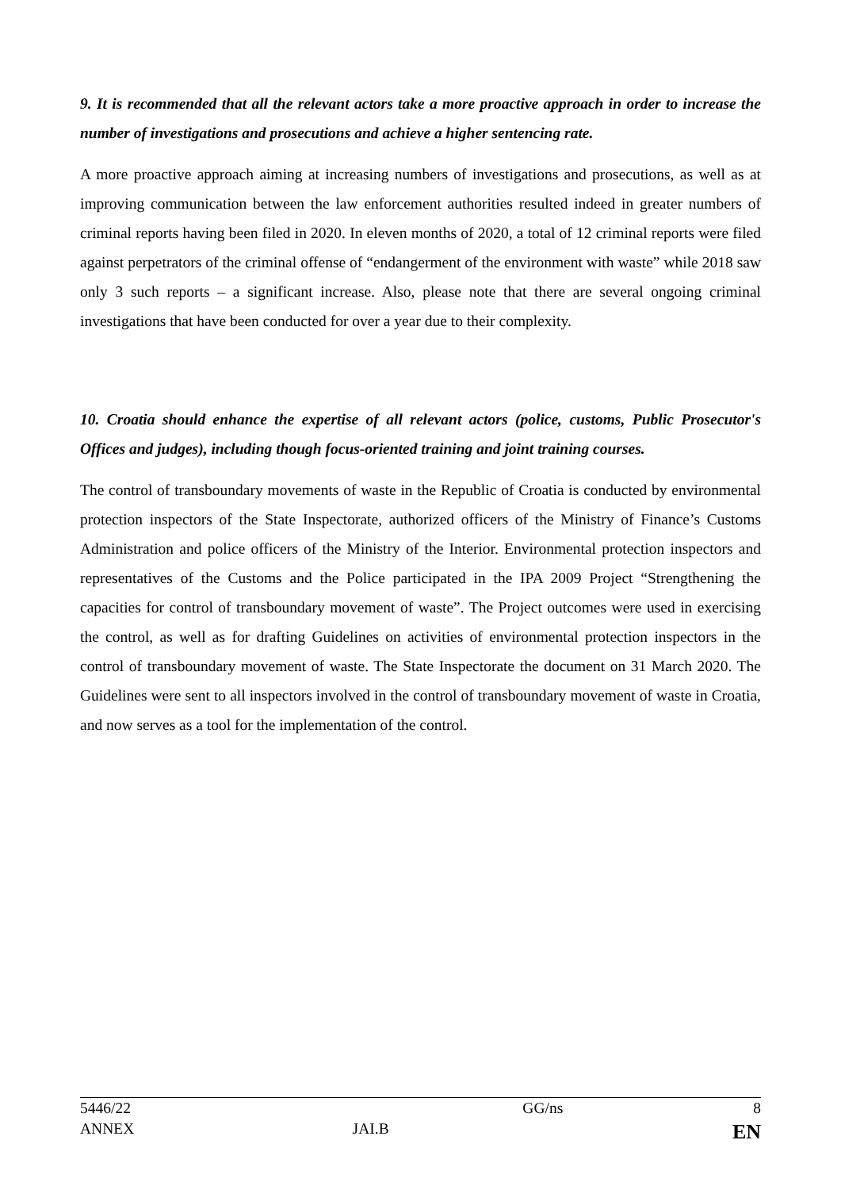9. It is recommended that all the relevant actors take a more proactive approach in order to increase the number of investigations and prosecutions and achieve a higher sentencing rate.
A more proactive approach aiming at increasing numbers of investigations and prosecutions, as well as at improving communication between the law enforcement authorities resulted indeed in greater numbers of criminal reports having been filed in 2020. In eleven months of 2020, a total of 12 criminal reports were filed against perpetrators of the criminal offense of “endangerment of the environment with waste” while 2018 saw only 3 such reports – a significant increase. Also, please note that there are several ongoing criminal investigations that have been conducted for over a year due to their complexity.
10. Croatia should enhance the expertise of all relevant actors (police, customs, Public Prosecutor's Offices and judges), including though focus-oriented training and joint training courses.
The control of transboundary movements of waste in the Republic of Croatia is conducted by environmental protection inspectors of the State Inspectorate, authorized officers of the Ministry of Finance’s Customs Administration and police officers of the Ministry of the Interior. Environmental protection inspectors and representatives of the Customs and the Police participated in the IPA 2009 Project “Strengthening the capacities for control of transboundary movement of waste”. The Project outcomes were used in exercising the control, as well as for drafting Guidelines on activities of environmental protection inspectors in the control of transboundary movement of waste. The State Inspectorate the document on 31 March 2020. The Guidelines were sent to all inspectors involved in the control of transboundary movement of waste in Croatia, and now serves as a tool for the implementation of the control.
| 5446/22 | | GG/ns | 8 |
| ANNEX | JAI.B | | EN |